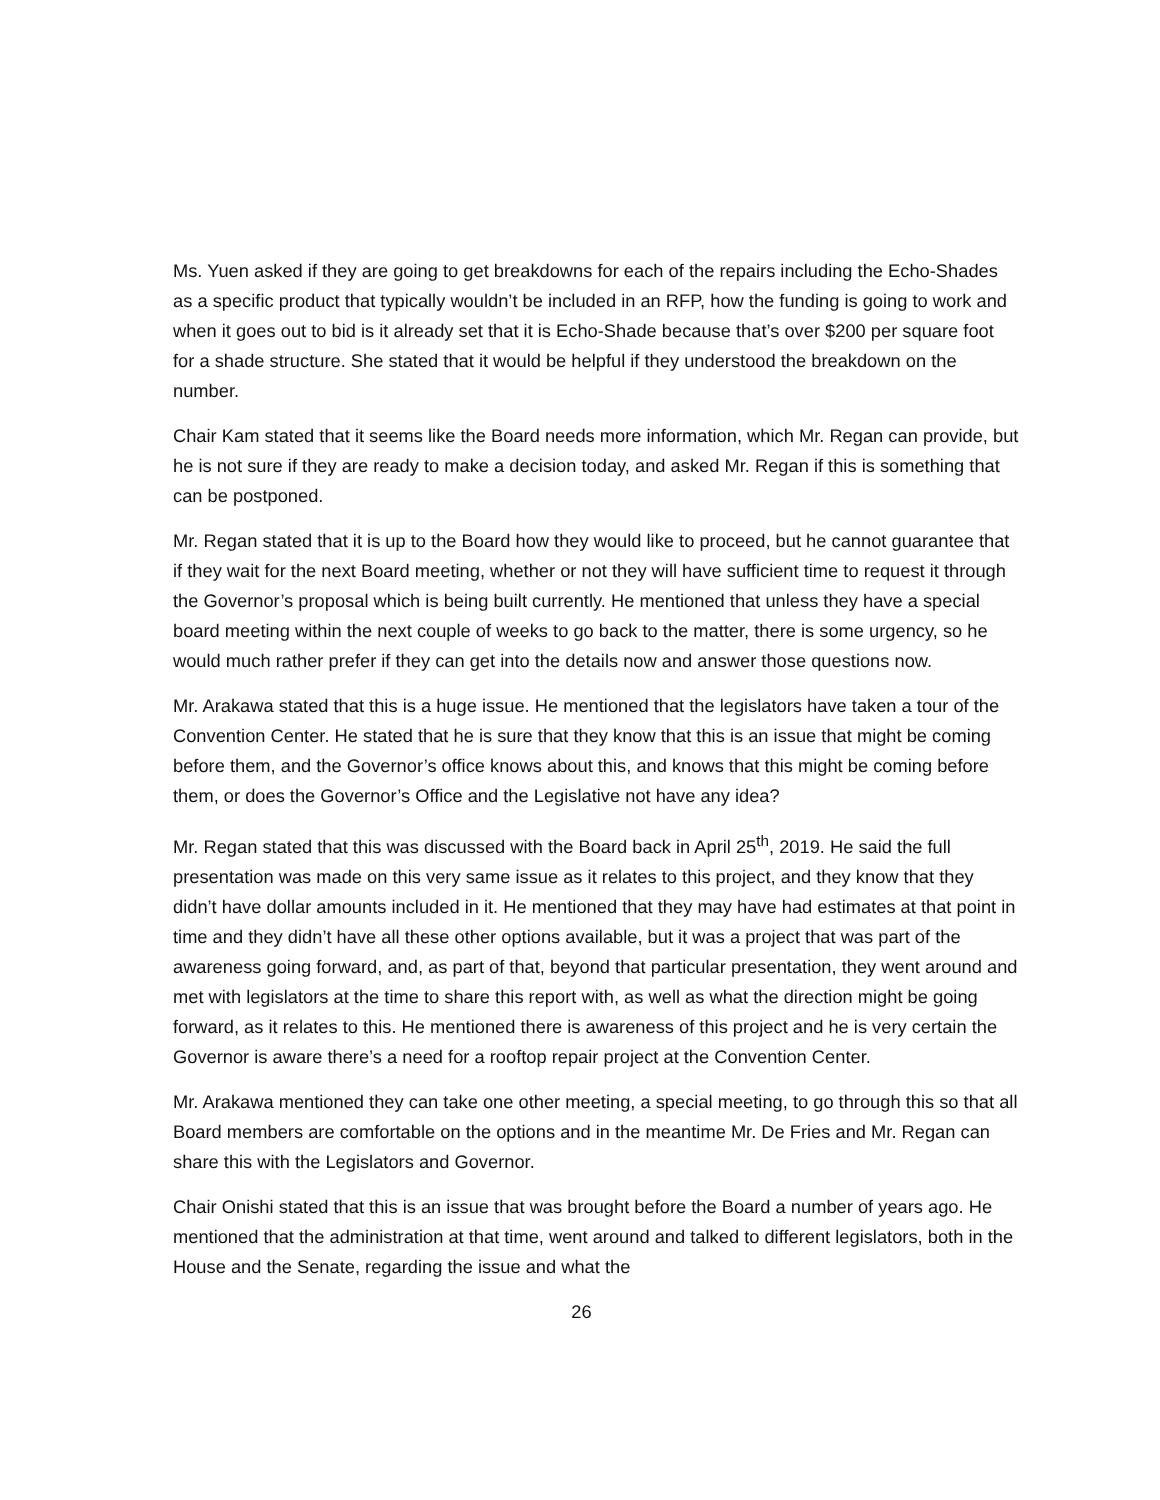Ms. Yuen asked if they are going to get breakdowns for each of the repairs including the Echo-Shades as a specific product that typically wouldn’t be included in an RFP, how the funding is going to work and when it goes out to bid is it already set that it is Echo-Shade because that’s over $200 per square foot for a shade structure. She stated that it would be helpful if they understood the breakdown on the number.
Chair Kam stated that it seems like the Board needs more information, which Mr. Regan can provide, but he is not sure if they are ready to make a decision today, and asked Mr. Regan if this is something that can be postponed.
Mr. Regan stated that it is up to the Board how they would like to proceed, but he cannot guarantee that if they wait for the next Board meeting, whether or not they will have sufficient time to request it through the Governor’s proposal which is being built currently. He mentioned that unless they have a special board meeting within the next couple of weeks to go back to the matter, there is some urgency, so he would much rather prefer if they can get into the details now and answer those questions now.
Mr. Arakawa stated that this is a huge issue. He mentioned that the legislators have taken a tour of the Convention Center. He stated that he is sure that they know that this is an issue that might be coming before them, and the Governor’s office knows about this, and knows that this might be coming before them, or does the Governor’s Office and the Legislative not have any idea?
Mr. Regan stated that this was discussed with the Board back in April 25<sup>th</sup>, 2019. He said the full presentation was made on this very same issue as it relates to this project, and they know that they didn’t have dollar amounts included in it. He mentioned that they may have had estimates at that point in time and they didn’t have all these other options available, but it was a project that was part of the awareness going forward, and, as part of that, beyond that particular presentation, they went around and met with legislators at the time to share this report with, as well as what the direction might be going forward, as it relates to this. He mentioned there is awareness of this project and he is very certain the Governor is aware there’s a need for a rooftop repair project at the Convention Center.
Mr. Arakawa mentioned they can take one other meeting, a special meeting, to go through this so that all Board members are comfortable on the options and in the meantime Mr. De Fries and Mr. Regan can share this with the Legislators and Governor.
Chair Onishi stated that this is an issue that was brought before the Board a number of years ago. He mentioned that the administration at that time, went around and talked to different legislators, both in the House and the Senate, regarding the issue and what the
26